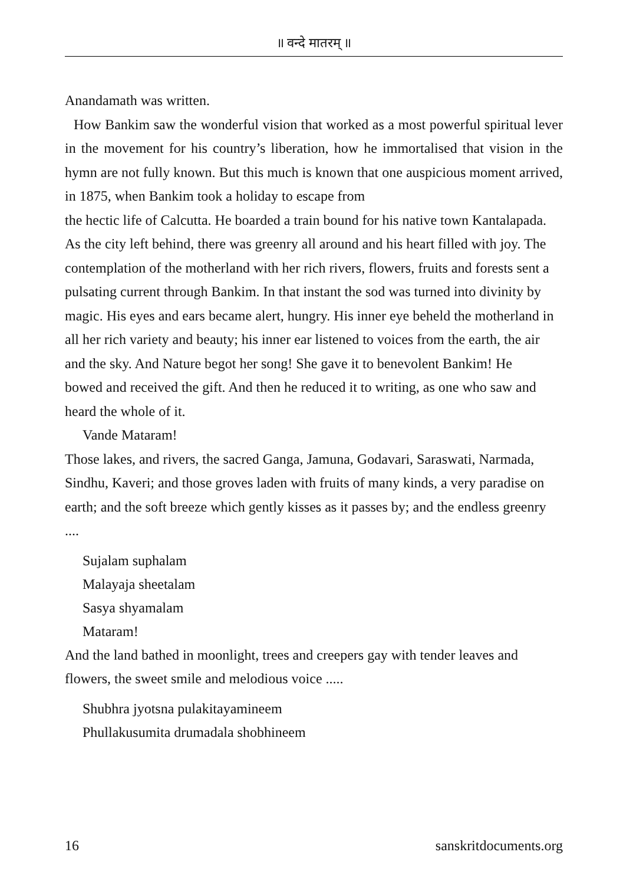॥ वन्दे मातरम् ॥
Anandamath was written.
How Bankim saw the wonderful vision that worked as a most powerful spiritual lever in the movement for his country’s liberation, how he immortalised that vision in the hymn are not fully known. But this much is known that one auspicious moment arrived, in 1875, when Bankim took a holiday to escape from
the hectic life of Calcutta. He boarded a train bound for his native town Kantalapada. As the city left behind, there was greenry all around and his heart filled with joy. The contemplation of the motherland with her rich rivers, flowers, fruits and forests sent a pulsating current through Bankim. In that instant the sod was turned into divinity by magic. His eyes and ears became alert, hungry. His inner eye beheld the motherland in all her rich variety and beauty; his inner ear listened to voices from the earth, the air and the sky. And Nature begot her song! She gave it to benevolent Bankim! He
bowed and received the gift. And then he reduced it to writing, as one who saw and heard the whole of it.
Vande Mataram!
Those lakes, and rivers, the sacred Ganga, Jamuna, Godavari, Saraswati, Narmada, Sindhu, Kaveri; and those groves laden with fruits of many kinds, a very paradise on earth; and the soft breeze which gently kisses as it passes by; and the endless greenry ....
Sujalam suphalam
Malayaja sheetalam
Sasya shyamalam
Mataram!
And the land bathed in moonlight, trees and creepers gay with tender leaves and flowers, the sweet smile and melodious voice .....
Shubhra jyotsna pulakitayamineem
Phullakusumita drumadala shobhineem
16 sanskritdocuments.org